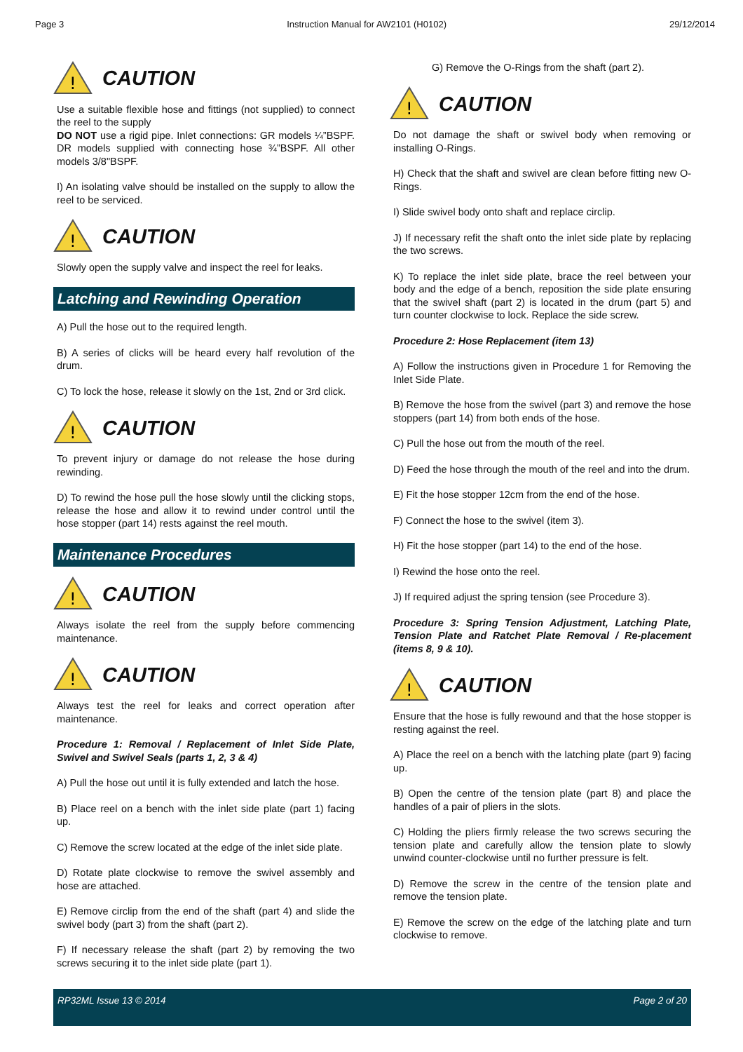Page 3 Instruction Manual for AW2101 (H0102) 29/12/2014
!
CAUTION
Use a suitable flexible hose and fittings (not supplied) to connect the reel to the supply
DO NOT use a rigid pipe. Inlet connections: GR models ¼”BSPF. DR models supplied with connecting hose ¾”BSPF. All other models 3/8"BSPF.
I) An isolating valve should be installed on the supply to allow the reel to be serviced.
!
CAUTION
Slowly open the supply valve and inspect the reel for leaks.
Latching and Rewinding Operation
A) Pull the hose out to the required length.
B) A series of clicks will be heard every half revolution of the drum.
C) To lock the hose, release it slowly on the 1st, 2nd or 3rd click.
!
CAUTION
To prevent injury or damage do not release the hose during rewinding.
D) To rewind the hose pull the hose slowly until the clicking stops, release the hose and allow it to rewind under control until the hose stopper (part 14) rests against the reel mouth.
Maintenance Procedures
!
CAUTION
Always isolate the reel from the supply before commencing maintenance.
!
CAUTION
Always test the reel for leaks and correct operation after maintenance.
Procedure 1: Removal / Replacement of Inlet Side Plate, Swivel and Swivel Seals (parts 1, 2, 3 & 4)
A) Pull the hose out until it is fully extended and latch the hose.
B) Place reel on a bench with the inlet side plate (part 1) facing up.
C) Remove the screw located at the edge of the inlet side plate.
D) Rotate plate clockwise to remove the swivel assembly and hose are attached.
E) Remove circlip from the end of the shaft (part 4) and slide the swivel body (part 3) from the shaft (part 2).
F) If necessary release the shaft (part 2) by removing the two screws securing it to the inlet side plate (part 1).
G) Remove the O-Rings from the shaft (part 2).
!
CAUTION
Do not damage the shaft or swivel body when removing or installing O-Rings.
H) Check that the shaft and swivel are clean before fitting new O-Rings.
I) Slide swivel body onto shaft and replace circlip.
J) If necessary refit the shaft onto the inlet side plate by replacing the two screws.
K) To replace the inlet side plate, brace the reel between your body and the edge of a bench, reposition the side plate ensuring that the swivel shaft (part 2) is located in the drum (part 5) and turn counter clockwise to lock. Replace the side screw.
Procedure 2: Hose Replacement (item 13)
A) Follow the instructions given in Procedure 1 for Removing the Inlet Side Plate.
B) Remove the hose from the swivel (part 3) and remove the hose stoppers (part 14) from both ends of the hose.
C) Pull the hose out from the mouth of the reel.
D) Feed the hose through the mouth of the reel and into the drum.
E) Fit the hose stopper 12cm from the end of the hose.
F) Connect the hose to the swivel (item 3).
H) Fit the hose stopper (part 14) to the end of the hose.
I) Rewind the hose onto the reel.
J) If required adjust the spring tension (see Procedure 3).
Procedure 3: Spring Tension Adjustment, Latching Plate, Tension Plate and Ratchet Plate Removal / Re-placement (items 8, 9 & 10).
!
CAUTION
Ensure that the hose is fully rewound and that the hose stopper is resting against the reel.
A) Place the reel on a bench with the latching plate (part 9) facing up.
B) Open the centre of the tension plate (part 8) and place the handles of a pair of pliers in the slots.
C) Holding the pliers firmly release the two screws securing the tension plate and carefully allow the tension plate to slowly unwind counter-clockwise until no further pressure is felt.
D) Remove the screw in the centre of the tension plate and remove the tension plate.
E) Remove the screw on the edge of the latching plate and turn clockwise to remove.
RP32ML Issue 13 © 2014 Page 2 of 20